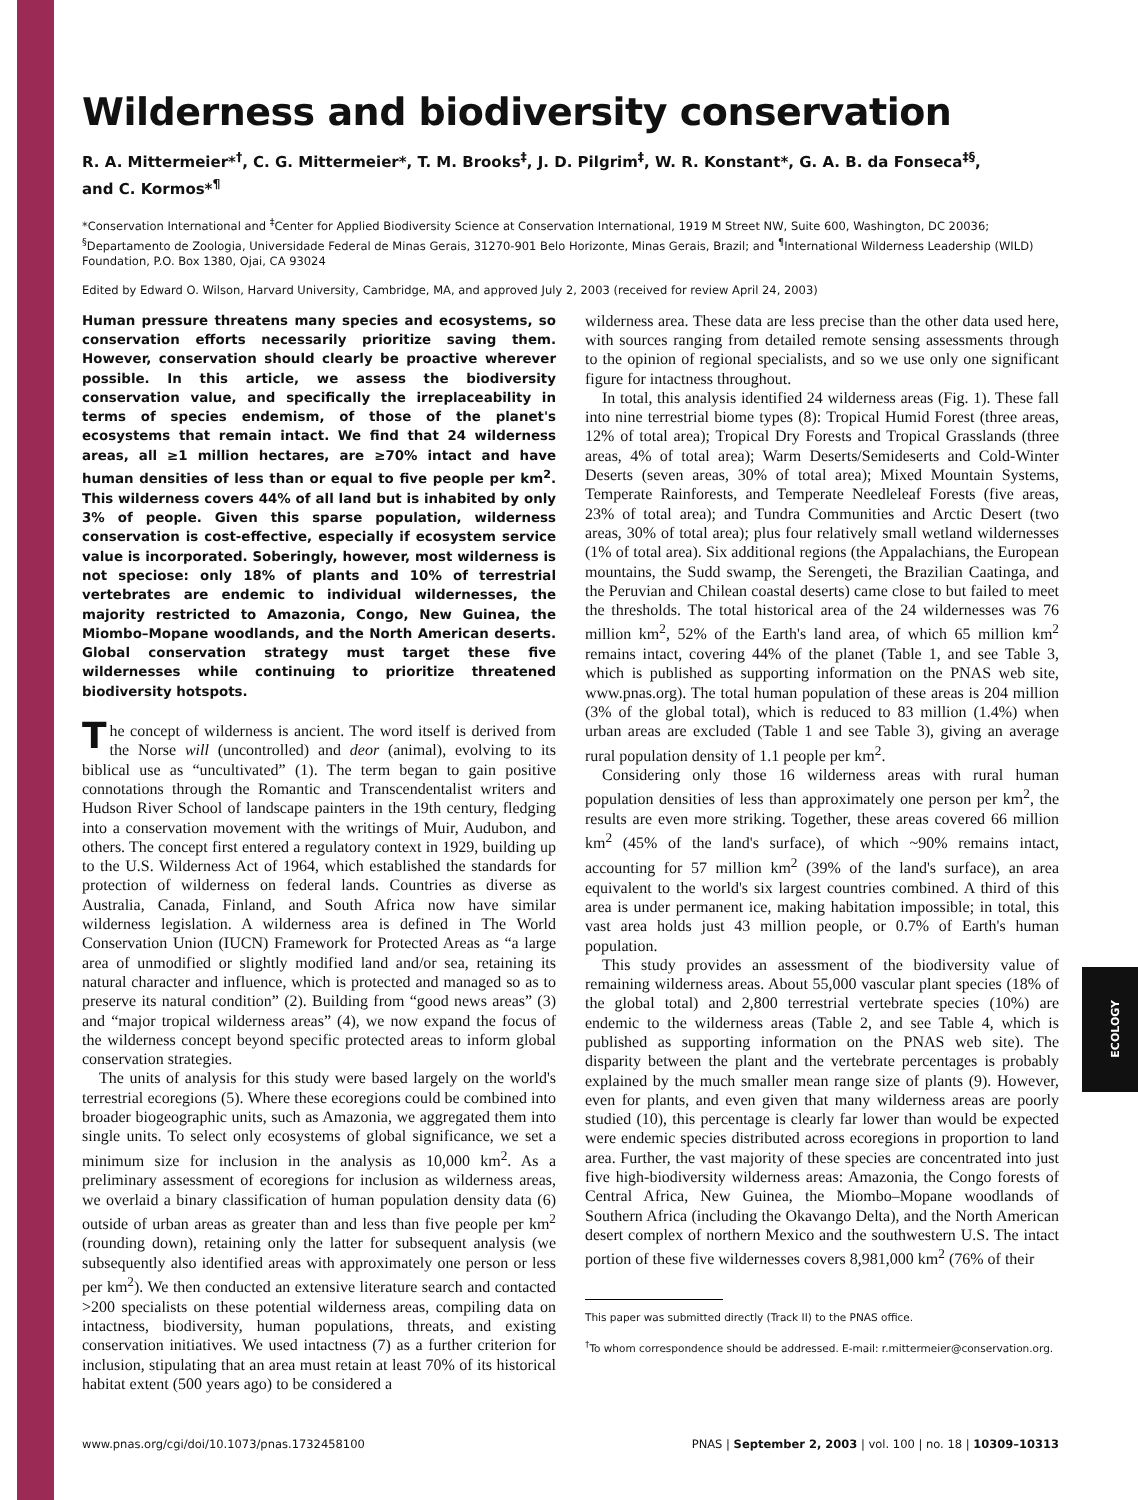Wilderness and biodiversity conservation
R. A. Mittermeier*<sup>†</sup>, C. G. Mittermeier*, T. M. Brooks<sup>‡</sup>, J. D. Pilgrim<sup>‡</sup>, W. R. Konstant*, G. A. B. da Fonseca<sup>‡§</sup>,
and C. Kormos*<sup>¶</sup>
*Conservation International and <sup>‡</sup>Center for Applied Biodiversity Science at Conservation International, 1919 M Street NW, Suite 600, Washington, DC 20036; <sup>§</sup>Departamento de Zoologia, Universidade Federal de Minas Gerais, 31270-901 Belo Horizonte, Minas Gerais, Brazil; and <sup>¶</sup>International Wilderness Leadership (WILD) Foundation, P.O. Box 1380, Ojai, CA 93024
Edited by Edward O. Wilson, Harvard University, Cambridge, MA, and approved July 2, 2003 (received for review April 24, 2003)
Human pressure threatens many species and ecosystems, so conservation efforts necessarily prioritize saving them. However, conservation should clearly be proactive wherever possible. In this article, we assess the biodiversity conservation value, and specifically the irreplaceability in terms of species endemism, of those of the planet's ecosystems that remain intact. We find that 24 wilderness areas, all ≥1 million hectares, are ≥70% intact and have human densities of less than or equal to five people per km<sup>2</sup>. This wilderness covers 44% of all land but is inhabited by only 3% of people. Given this sparse population, wilderness conservation is cost-effective, especially if ecosystem service value is incorporated. Soberingly, however, most wilderness is not speciose: only 18% of plants and 10% of terrestrial vertebrates are endemic to individual wildernesses, the majority restricted to Amazonia, Congo, New Guinea, the Miombo–Mopane woodlands, and the North American deserts. Global conservation strategy must target these five wildernesses while continuing to prioritize threatened biodiversity hotspots.
The concept of wilderness is ancient. The word itself is derived from the Norse will (uncontrolled) and deor (animal), evolving to its biblical use as “uncultivated” (1). The term began to gain positive connotations through the Romantic and Transcendentalist writers and Hudson River School of landscape painters in the 19th century, fledging into a conservation movement with the writings of Muir, Audubon, and others. The concept first entered a regulatory context in 1929, building up to the U.S. Wilderness Act of 1964, which established the standards for protection of wilderness on federal lands. Countries as diverse as Australia, Canada, Finland, and South Africa now have similar wilderness legislation. A wilderness area is defined in The World Conservation Union (IUCN) Framework for Protected Areas as “a large area of unmodified or slightly modified land and/or sea, retaining its natural character and influence, which is protected and managed so as to preserve its natural condition” (2). Building from “good news areas” (3) and “major tropical wilderness areas” (4), we now expand the focus of the wilderness concept beyond specific protected areas to inform global conservation strategies.
The units of analysis for this study were based largely on the world's terrestrial ecoregions (5). Where these ecoregions could be combined into broader biogeographic units, such as Amazonia, we aggregated them into single units. To select only ecosystems of global significance, we set a minimum size for inclusion in the analysis as 10,000 km<sup>2</sup>. As a preliminary assessment of ecoregions for inclusion as wilderness areas, we overlaid a binary classification of human population density data (6) outside of urban areas as greater than and less than five people per km<sup>2</sup> (rounding down), retaining only the latter for subsequent analysis (we subsequently also identified areas with approximately one person or less per km<sup>2</sup>). We then conducted an extensive literature search and contacted >200 specialists on these potential wilderness areas, compiling data on intactness, biodiversity, human populations, threats, and existing conservation initiatives. We used intactness (7) as a further criterion for inclusion, stipulating that an area must retain at least 70% of its historical habitat extent (500 years ago) to be considered a
wilderness area. These data are less precise than the other data used here, with sources ranging from detailed remote sensing assessments through to the opinion of regional specialists, and so we use only one significant figure for intactness throughout.
In total, this analysis identified 24 wilderness areas (Fig. 1). These fall into nine terrestrial biome types (8): Tropical Humid Forest (three areas, 12% of total area); Tropical Dry Forests and Tropical Grasslands (three areas, 4% of total area); Warm Deserts/Semideserts and Cold-Winter Deserts (seven areas, 30% of total area); Mixed Mountain Systems, Temperate Rainforests, and Temperate Needleleaf Forests (five areas, 23% of total area); and Tundra Communities and Arctic Desert (two areas, 30% of total area); plus four relatively small wetland wildernesses (1% of total area). Six additional regions (the Appalachians, the European mountains, the Sudd swamp, the Serengeti, the Brazilian Caatinga, and the Peruvian and Chilean coastal deserts) came close to but failed to meet the thresholds. The total historical area of the 24 wildernesses was 76 million km<sup>2</sup>, 52% of the Earth's land area, of which 65 million km<sup>2</sup> remains intact, covering 44% of the planet (Table 1, and see Table 3, which is published as supporting information on the PNAS web site, www.pnas.org). The total human population of these areas is 204 million (3% of the global total), which is reduced to 83 million (1.4%) when urban areas are excluded (Table 1 and see Table 3), giving an average rural population density of 1.1 people per km<sup>2</sup>.
Considering only those 16 wilderness areas with rural human population densities of less than approximately one person per km<sup>2</sup>, the results are even more striking. Together, these areas covered 66 million km<sup>2</sup> (45% of the land's surface), of which ~90% remains intact, accounting for 57 million km<sup>2</sup> (39% of the land's surface), an area equivalent to the world's six largest countries combined. A third of this area is under permanent ice, making habitation impossible; in total, this vast area holds just 43 million people, or 0.7% of Earth's human population.
This study provides an assessment of the biodiversity value of remaining wilderness areas. About 55,000 vascular plant species (18% of the global total) and 2,800 terrestrial vertebrate species (10%) are endemic to the wilderness areas (Table 2, and see Table 4, which is published as supporting information on the PNAS web site). The disparity between the plant and the vertebrate percentages is probably explained by the much smaller mean range size of plants (9). However, even for plants, and even given that many wilderness areas are poorly studied (10), this percentage is clearly far lower than would be expected were endemic species distributed across ecoregions in proportion to land area. Further, the vast majority of these species are concentrated into just five high-biodiversity wilderness areas: Amazonia, the Congo forests of Central Africa, New Guinea, the Miombo–Mopane woodlands of Southern Africa (including the Okavango Delta), and the North American desert complex of northern Mexico and the southwestern U.S. The intact portion of these five wildernesses covers 8,981,000 km<sup>2</sup> (76% of their
This paper was submitted directly (Track II) to the PNAS office.
<sup>†</sup> To whom correspondence should be addressed. E-mail: r.mittermeier@conservation.org.
www.pnas.org/cgi/doi/10.1073/pnas.1732458100 PNAS | September 2, 2003 | vol. 100 | no. 18 | 10309–10313
ECOLOGY